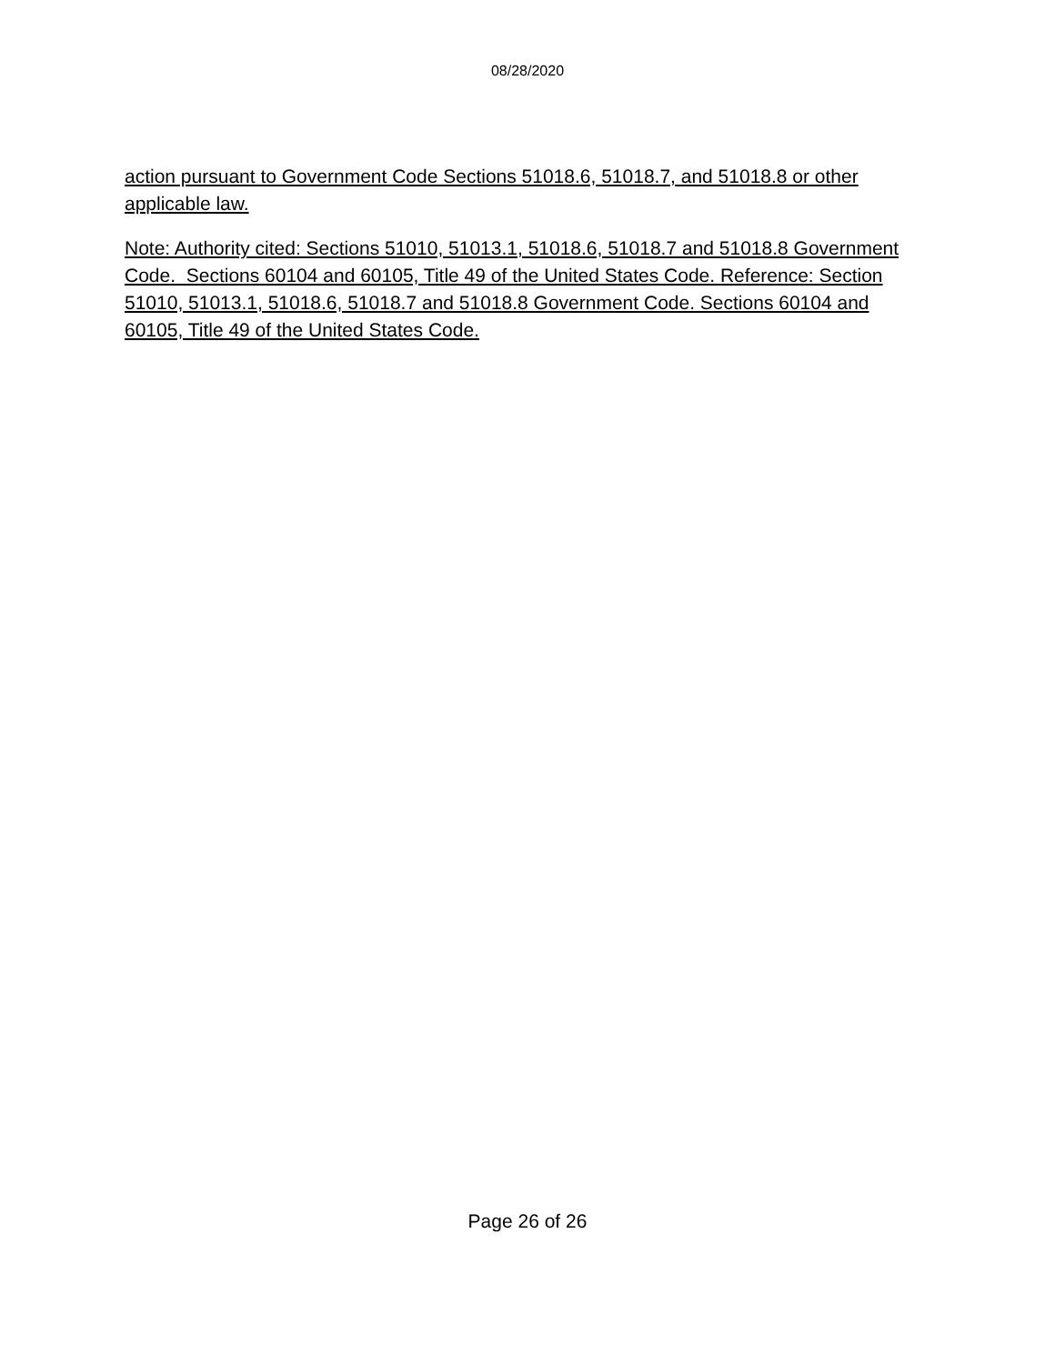08/28/2020
action pursuant to Government Code Sections 51018.6, 51018.7, and 51018.8 or other applicable law.
Note: Authority cited: Sections 51010, 51013.1, 51018.6, 51018.7 and 51018.8 Government Code. Sections 60104 and 60105, Title 49 of the United States Code. Reference: Section 51010, 51013.1, 51018.6, 51018.7 and 51018.8 Government Code. Sections 60104 and 60105, Title 49 of the United States Code.
Page 26 of 26